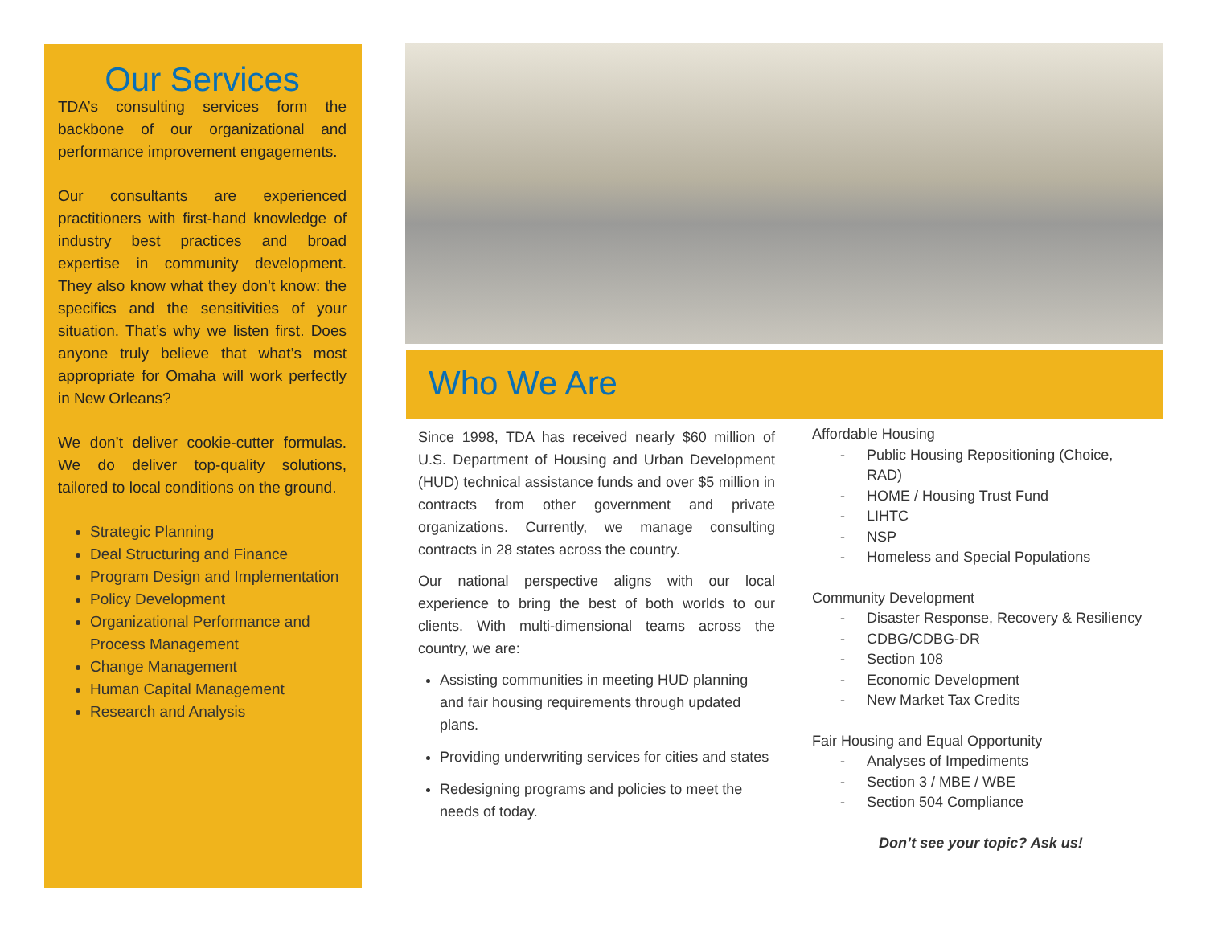Our Services
TDA’s consulting services form the backbone of our organizational and performance improvement engagements.
Our consultants are experienced practitioners with first-hand knowledge of industry best practices and broad expertise in community development. They also know what they don’t know: the specifics and the sensitivities of your situation. That’s why we listen first. Does anyone truly believe that what’s most appropriate for Omaha will work perfectly in New Orleans?
We don’t deliver cookie-cutter formulas. We do deliver top-quality solutions, tailored to local conditions on the ground.
Strategic Planning
Deal Structuring and Finance
Program Design and Implementation
Policy Development
Organizational Performance and Process Management
Change Management
Human Capital Management
Research and Analysis
Who We Are
Since 1998, TDA has received nearly $60 million of U.S. Department of Housing and Urban Development (HUD) technical assistance funds and over $5 million in contracts from other government and private organizations. Currently, we manage consulting contracts in 28 states across the country.
Our national perspective aligns with our local experience to bring the best of both worlds to our clients. With multi-dimensional teams across the country, we are:
Assisting communities in meeting HUD planning and fair housing requirements through updated plans.
Providing underwriting services for cities and states
Redesigning programs and policies to meet the needs of today.
Affordable Housing
- Public Housing Repositioning (Choice,
RAD)
- HOME / Housing Trust Fund
- LIHTC
- NSP
- Homeless and Special Populations
Community Development
- Disaster Response, Recovery & Resiliency
- CDBG/CDBG-DR
- Section 108
- Economic Development
- New Market Tax Credits
Fair Housing and Equal Opportunity
- Analyses of Impediments
- Section 3 / MBE / WBE
- Section 504 Compliance
Don’t see your topic? Ask us!